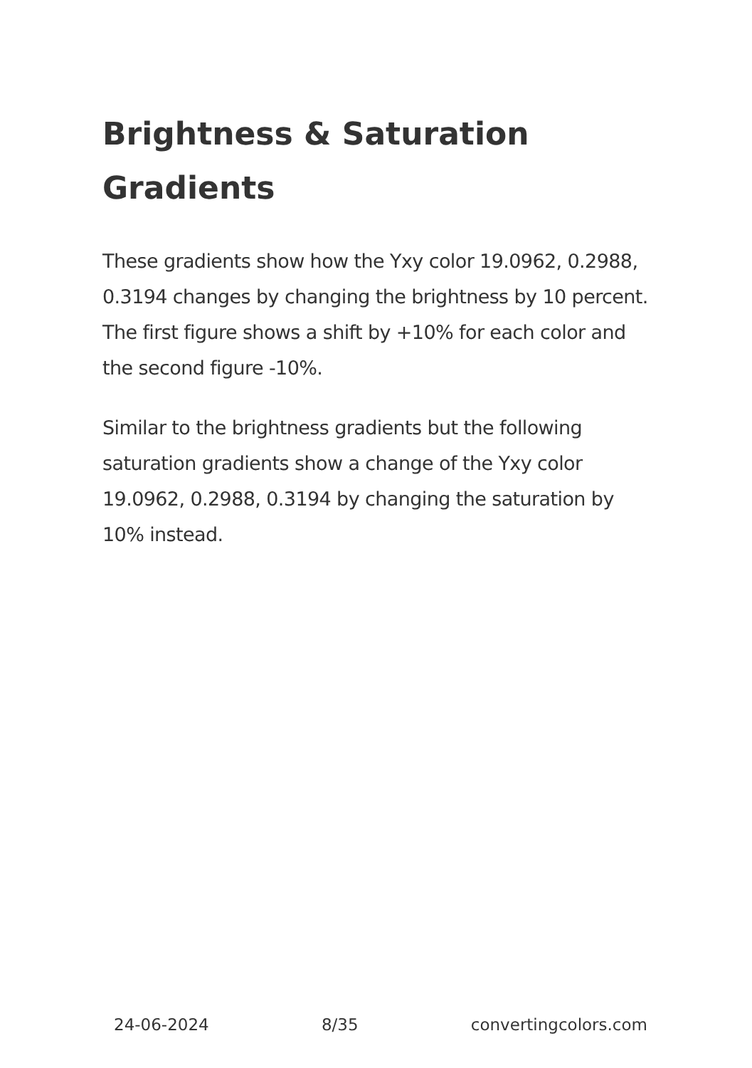Brightness & Saturation Gradients
These gradients show how the Yxy color 19.0962, 0.2988, 0.3194 changes by changing the brightness by 10 percent. The first figure shows a shift by +10% for each color and the second figure -10%.
Similar to the brightness gradients but the following saturation gradients show a change of the Yxy color 19.0962, 0.2988, 0.3194 by changing the saturation by 10% instead.
24-06-2024 8/35 convertingcolors.com